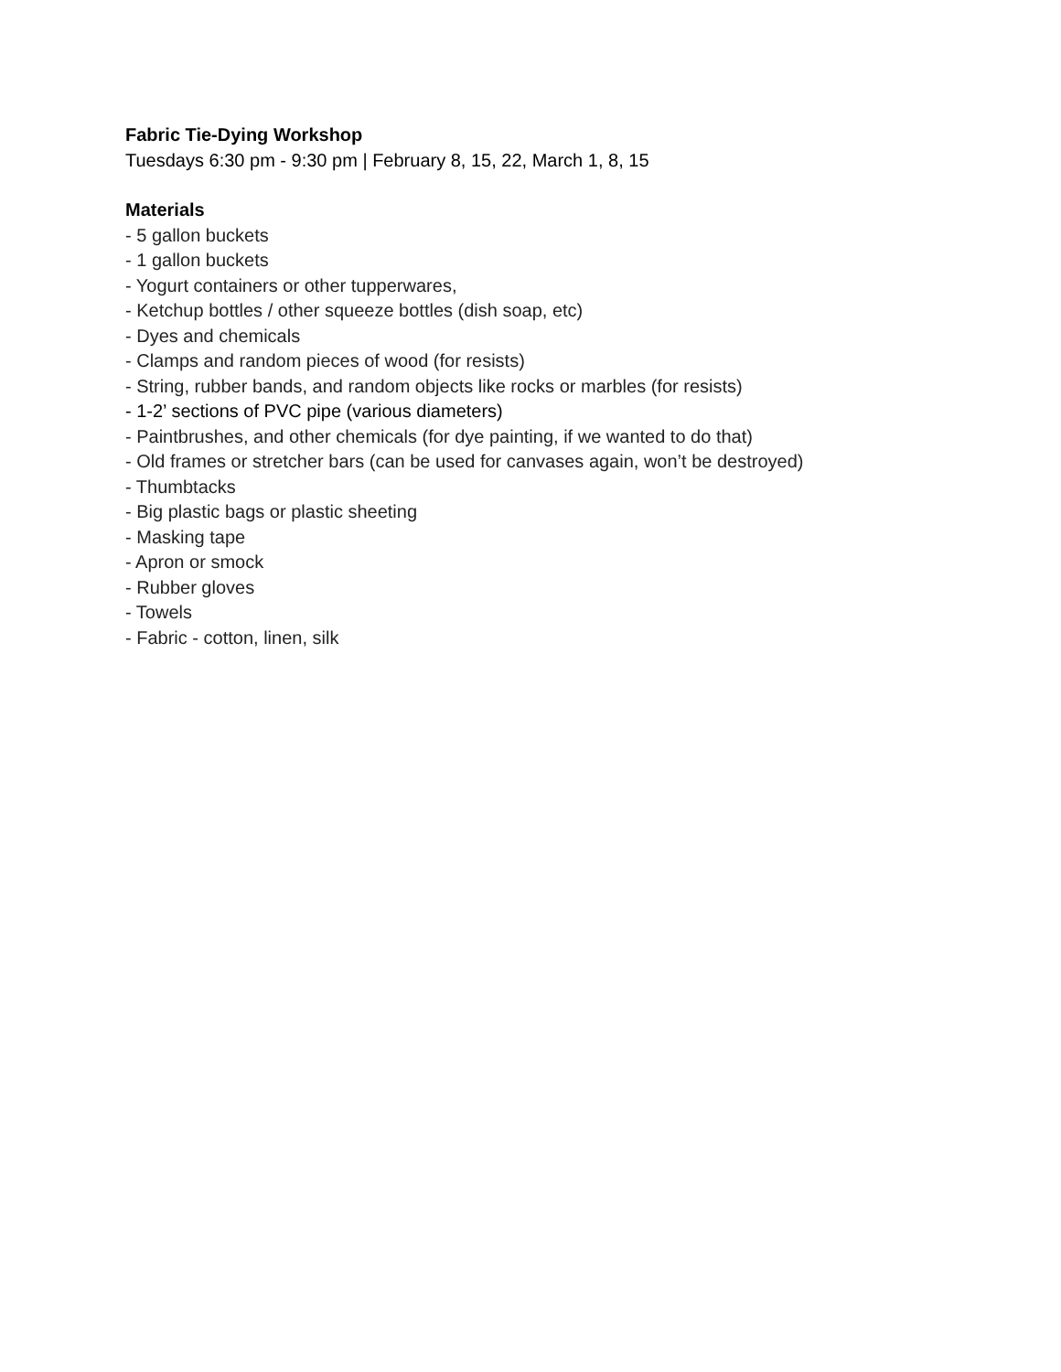Fabric Tie-Dying Workshop
Tuesdays 6:30 pm - 9:30 pm | February 8, 15, 22, March 1, 8, 15
Materials
- 5 gallon buckets
- 1 gallon buckets
- Yogurt containers or other tupperwares,
- Ketchup bottles / other squeeze bottles (dish soap, etc)
- Dyes and chemicals
- Clamps and random pieces of wood (for resists)
- String, rubber bands, and random objects like rocks or marbles (for resists)
- 1-2’ sections of PVC pipe (various diameters)
- Paintbrushes, and other chemicals (for dye painting, if we wanted to do that)
- Old frames or stretcher bars (can be used for canvases again, won’t be destroyed)
- Thumbtacks
- Big plastic bags or plastic sheeting
- Masking tape
- Apron or smock
- Rubber gloves
- Towels
- Fabric - cotton, linen, silk